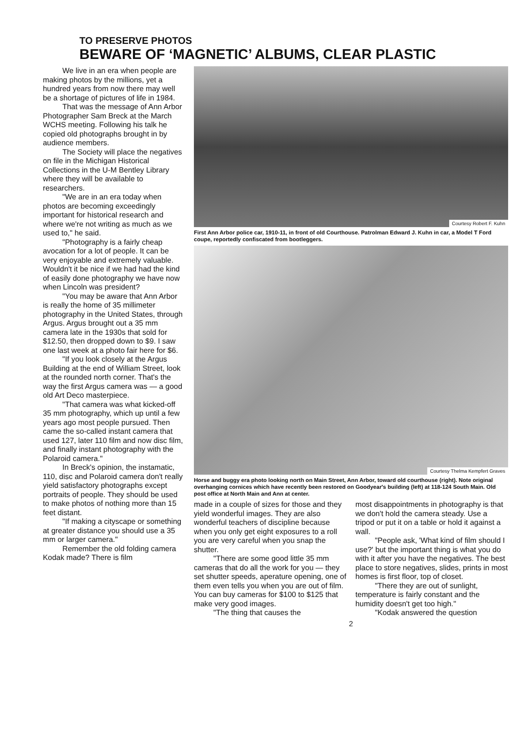TO PRESERVE PHOTOS
BEWARE OF ‘MAGNETIC’ ALBUMS, CLEAR PLASTIC
We live in an era when people are making photos by the millions, yet a hundred years from now there may well be a shortage of pictures of life in 1984.
That was the message of Ann Arbor Photographer Sam Breck at the March WCHS meeting. Following his talk he copied old photographs brought in by audience members.
The Society will place the negatives on file in the Michigan Historical Collections in the U-M Bentley Library where they will be available to researchers.
"We are in an era today when photos are becoming exceedingly important for historical research and where we're not writing as much as we used to," he said.
"Photography is a fairly cheap avocation for a lot of people. It can be very enjoyable and extremely valuable. Wouldn't it be nice if we had had the kind of easily done photography we have now when Lincoln was president?
"You may be aware that Ann Arbor is really the home of 35 millimeter photography in the United States, through Argus. Argus brought out a 35 mm camera late in the 1930s that sold for $12.50, then dropped down to $9. I saw one last week at a photo fair here for $6.
"If you look closely at the Argus Building at the end of William Street, look at the rounded north corner. That's the way the first Argus camera was — a good old Art Deco masterpiece.
"That camera was what kicked-off 35 mm photography, which up until a few years ago most people pursued. Then came the so-called instant camera that used 127, later 110 film and now disc film, and finally instant photography with the Polaroid camera."
In Breck's opinion, the instamatic, 110, disc and Polaroid camera don't really yield satisfactory photographs except portraits of people. They should be used to make photos of nothing more than 15 feet distant.
"If making a cityscape or something at greater distance you should use a 35 mm or larger camera."
Remember the old folding camera Kodak made? There is film
Courtesy Robert F. Kuhn
First Ann Arbor police car, 1910-11, in front of old Courthouse. Patrolman Edward J. Kuhn in car, a Model T Ford coupe, reportedly confiscated from bootleggers.
Courtesy Thelma Kempfert Graves
Horse and buggy era photo looking north on Main Street, Ann Arbor, toward old courthouse (right). Note original overhanging cornices which have recently been restored on Goodyear's building (left) at 118-124 South Main. Old post office at North Main and Ann at center.
made in a couple of sizes for those and they yield wonderful images. They are also wonderful teachers of discipline because when you only get eight exposures to a roll you are very careful when you snap the shutter.
"There are some good little 35 mm cameras that do all the work for you — they set shutter speeds, aperature opening, one of them even tells you when you are out of film. You can buy cameras for $100 to $125 that make very good images.
"The thing that causes the
most disappointments in photography is that we don't hold the camera steady. Use a tripod or put it on a table or hold it against a wall.
"People ask, 'What kind of film should I use?' but the important thing is what you do with it after you have the negatives. The best place to store negatives, slides, prints in most homes is first floor, top of closet.
"There they are out of sunlight, temperature is fairly constant and the humidity doesn't get too high."
"Kodak answered the question
2